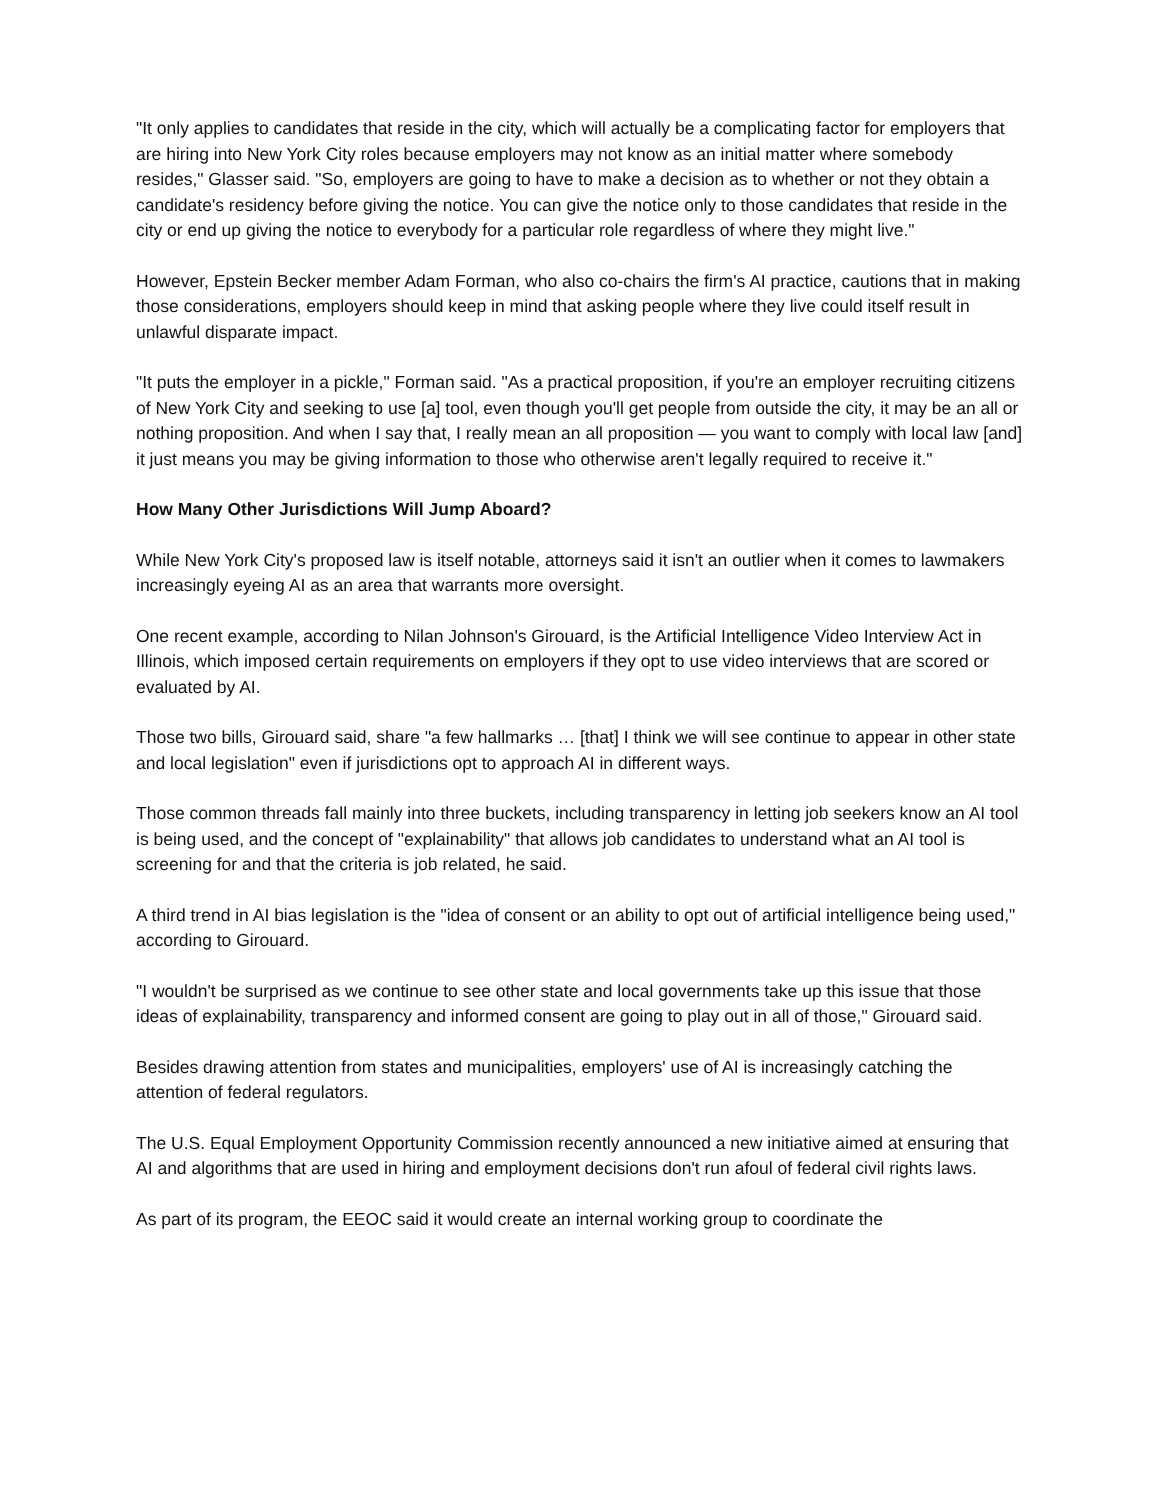"It only applies to candidates that reside in the city, which will actually be a complicating factor for employers that are hiring into New York City roles because employers may not know as an initial matter where somebody resides," Glasser said. "So, employers are going to have to make a decision as to whether or not they obtain a candidate's residency before giving the notice. You can give the notice only to those candidates that reside in the city or end up giving the notice to everybody for a particular role regardless of where they might live."
However, Epstein Becker member Adam Forman, who also co-chairs the firm's AI practice, cautions that in making those considerations, employers should keep in mind that asking people where they live could itself result in unlawful disparate impact.
"It puts the employer in a pickle," Forman said. "As a practical proposition, if you're an employer recruiting citizens of New York City and seeking to use [a] tool, even though you'll get people from outside the city, it may be an all or nothing proposition. And when I say that, I really mean an all proposition — you want to comply with local law [and] it just means you may be giving information to those who otherwise aren't legally required to receive it."
How Many Other Jurisdictions Will Jump Aboard?
While New York City's proposed law is itself notable, attorneys said it isn't an outlier when it comes to lawmakers increasingly eyeing AI as an area that warrants more oversight.
One recent example, according to Nilan Johnson's Girouard, is the Artificial Intelligence Video Interview Act in Illinois, which imposed certain requirements on employers if they opt to use video interviews that are scored or evaluated by AI.
Those two bills, Girouard said, share "a few hallmarks … [that] I think we will see continue to appear in other state and local legislation" even if jurisdictions opt to approach AI in different ways.
Those common threads fall mainly into three buckets, including transparency in letting job seekers know an AI tool is being used, and the concept of "explainability" that allows job candidates to understand what an AI tool is screening for and that the criteria is job related, he said.
A third trend in AI bias legislation is the "idea of consent or an ability to opt out of artificial intelligence being used," according to Girouard.
"I wouldn't be surprised as we continue to see other state and local governments take up this issue that those ideas of explainability, transparency and informed consent are going to play out in all of those," Girouard said.
Besides drawing attention from states and municipalities, employers' use of AI is increasingly catching the attention of federal regulators.
The U.S. Equal Employment Opportunity Commission recently announced a new initiative aimed at ensuring that AI and algorithms that are used in hiring and employment decisions don't run afoul of federal civil rights laws.
As part of its program, the EEOC said it would create an internal working group to coordinate the